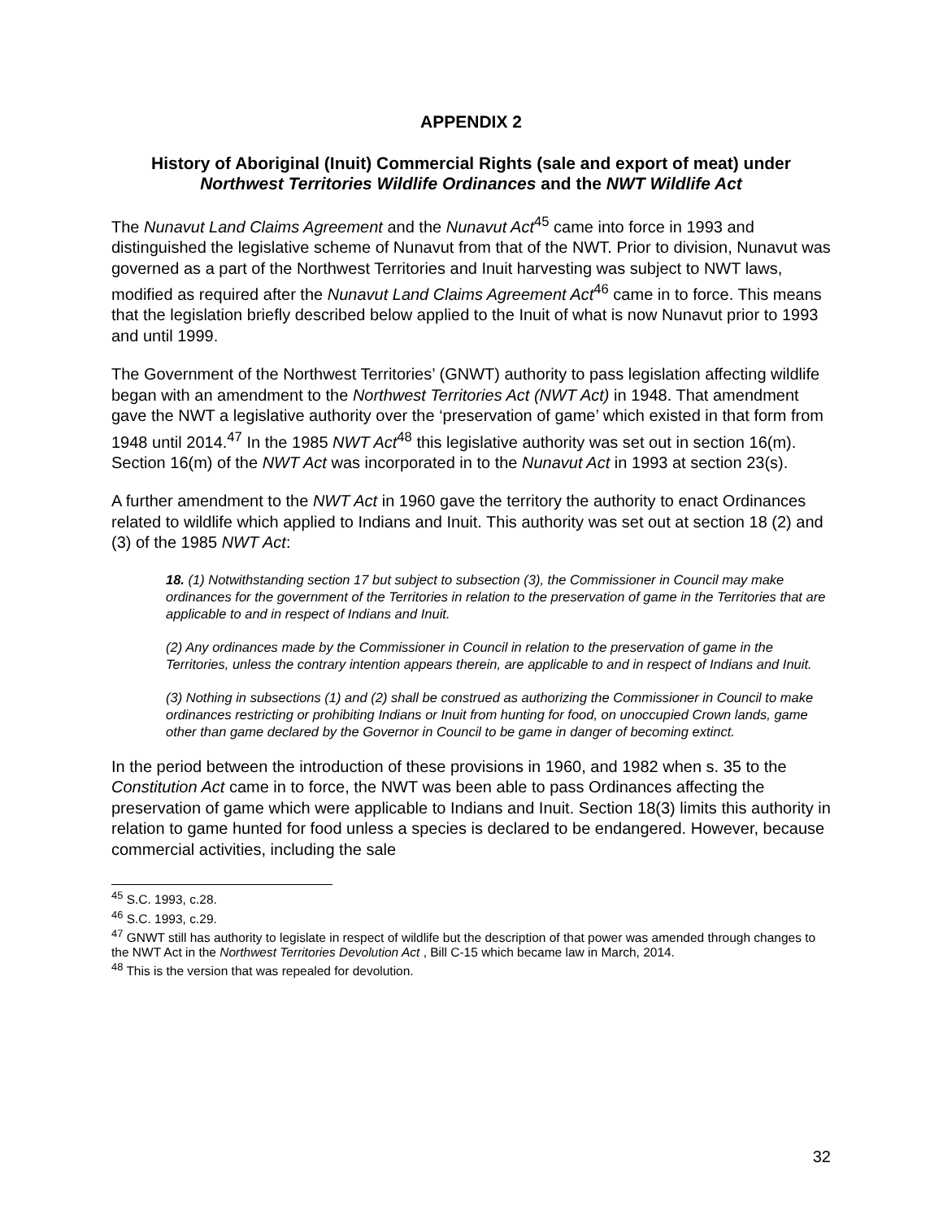APPENDIX 2
History of Aboriginal (Inuit) Commercial Rights (sale and export of meat) under Northwest Territories Wildlife Ordinances and the NWT Wildlife Act
The Nunavut Land Claims Agreement and the Nunavut Act<sup>45</sup> came into force in 1993 and distinguished the legislative scheme of Nunavut from that of the NWT. Prior to division, Nunavut was governed as a part of the Northwest Territories and Inuit harvesting was subject to NWT laws, modified as required after the Nunavut Land Claims Agreement Act<sup>46</sup> came in to force. This means that the legislation briefly described below applied to the Inuit of what is now Nunavut prior to 1993 and until 1999.
The Government of the Northwest Territories’ (GNWT) authority to pass legislation affecting wildlife began with an amendment to the Northwest Territories Act (NWT Act) in 1948. That amendment gave the NWT a legislative authority over the ‘preservation of game’ which existed in that form from 1948 until 2014.<sup>47</sup> In the 1985 NWT Act<sup>48</sup> this legislative authority was set out in section 16(m). Section 16(m) of the NWT Act was incorporated in to the Nunavut Act in 1993 at section 23(s).
A further amendment to the NWT Act in 1960 gave the territory the authority to enact Ordinances related to wildlife which applied to Indians and Inuit. This authority was set out at section 18 (2) and (3) of the 1985 NWT Act:
18. (1) Notwithstanding section 17 but subject to subsection (3), the Commissioner in Council may make ordinances for the government of the Territories in relation to the preservation of game in the Territories that are applicable to and in respect of Indians and Inuit.
(2) Any ordinances made by the Commissioner in Council in relation to the preservation of game in the Territories, unless the contrary intention appears therein, are applicable to and in respect of Indians and Inuit.
(3) Nothing in subsections (1) and (2) shall be construed as authorizing the Commissioner in Council to make ordinances restricting or prohibiting Indians or Inuit from hunting for food, on unoccupied Crown lands, game other than game declared by the Governor in Council to be game in danger of becoming extinct.
In the period between the introduction of these provisions in 1960, and 1982 when s. 35 to the Constitution Act came in to force, the NWT was been able to pass Ordinances affecting the preservation of game which were applicable to Indians and Inuit. Section 18(3) limits this authority in relation to game hunted for food unless a species is declared to be endangered. However, because commercial activities, including the sale
<sup>45</sup> S.C. 1993, c.28.
<sup>46</sup> S.C. 1993, c.29.
<sup>47</sup> GNWT still has authority to legislate in respect of wildlife but the description of that power was amended through changes to the NWT Act in the Northwest Territories Devolution Act , Bill C-15 which became law in March, 2014.
<sup>48</sup> This is the version that was repealed for devolution.
32